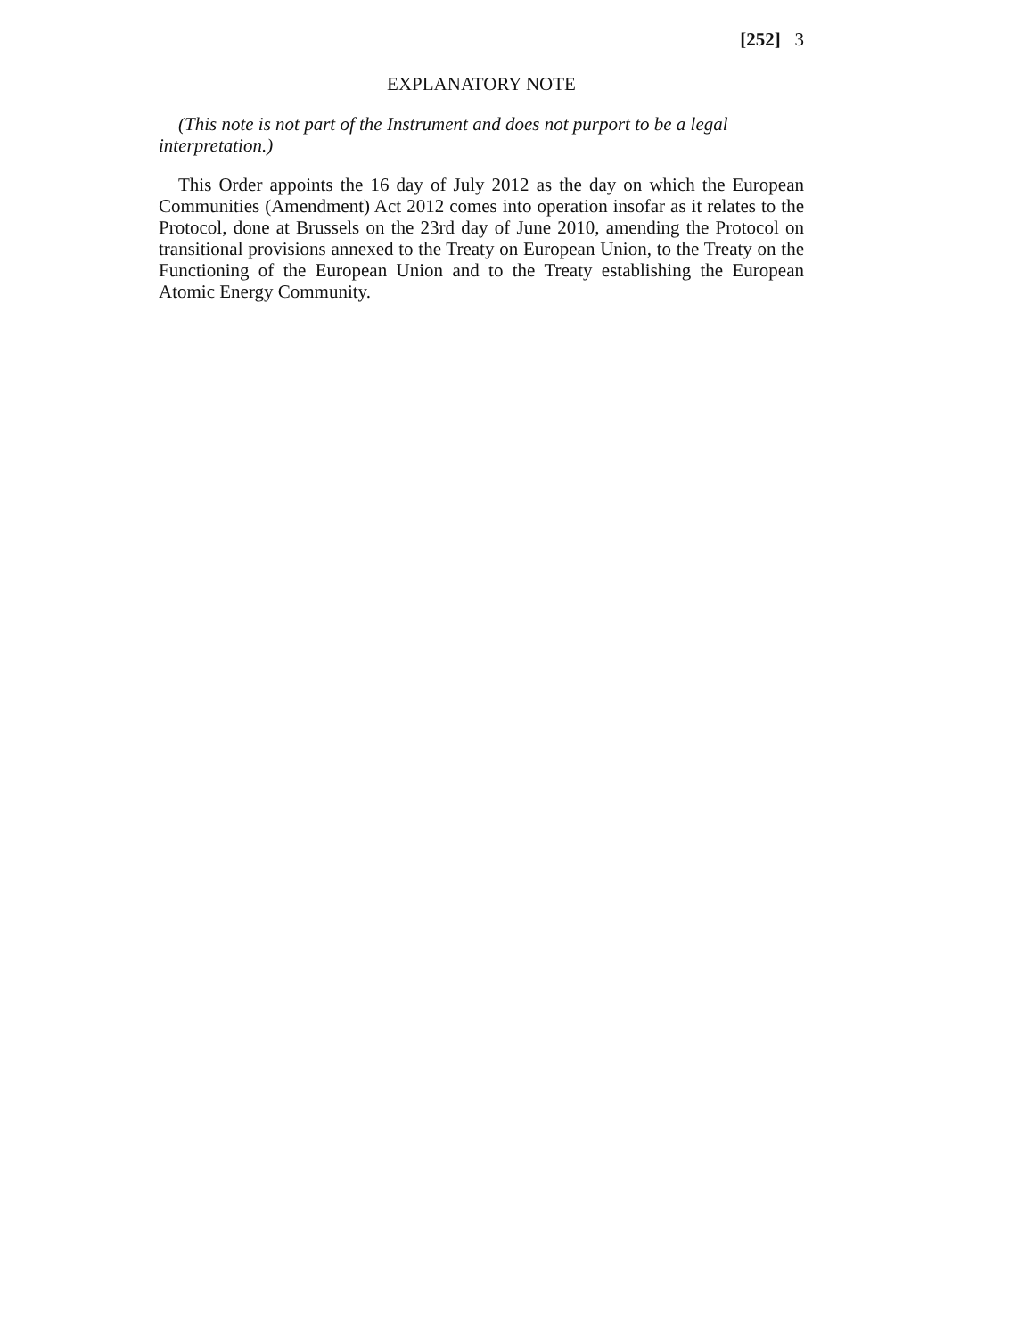[252] 3
EXPLANATORY NOTE
(This note is not part of the Instrument and does not purport to be a legal interpretation.)
This Order appoints the 16 day of July 2012 as the day on which the European Communities (Amendment) Act 2012 comes into operation insofar as it relates to the Protocol, done at Brussels on the 23rd day of June 2010, amending the Protocol on transitional provisions annexed to the Treaty on European Union, to the Treaty on the Functioning of the European Union and to the Treaty establishing the European Atomic Energy Community.